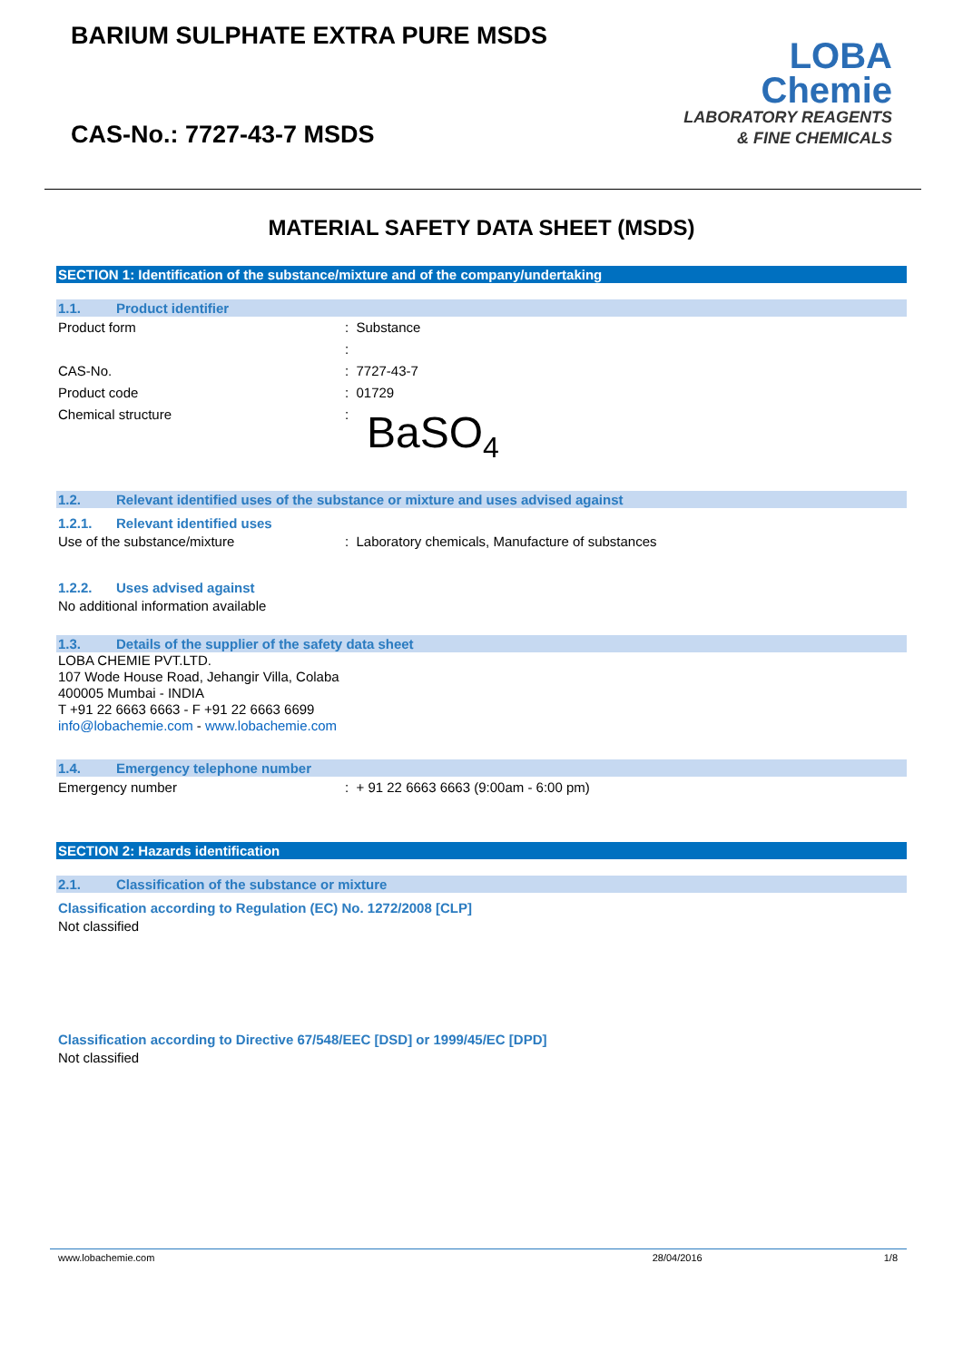BARIUM SULPHATE EXTRA PURE MSDS
CAS-No.: 7727-43-7 MSDS
LOBA
Chemie
LABORATORY REAGENTS
& FINE CHEMICALS
MATERIAL SAFETY DATA SHEET (MSDS)
SECTION 1: Identification of the substance/mixture and of the company/undertaking
1.1. Product identifier
Product form: Substance
:
CAS-No.: 7727-43-7
Product code: 01729
Chemical structure:
BaSO<sub>4</sub>
1.2. Relevant identified uses of the substance or mixture and uses advised against
1.2.1. Relevant identified uses
Use of the substance/mixture: Laboratory chemicals, Manufacture of substances
1.2.2. Uses advised against
No additional information available
1.3. Details of the supplier of the safety data sheet
LOBA CHEMIE PVT.LTD.
107 Wode House Road, Jehangir Villa, Colaba
400005 Mumbai - INDIA
T +91 22 6663 6663 - F +91 22 6663 6699
info@lobachemie.com - www.lobachemie.com
1.4. Emergency telephone number
Emergency number: + 91 22 6663 6663 (9:00am - 6:00 pm)
SECTION 2: Hazards identification
2.1. Classification of the substance or mixture
Classification according to Regulation (EC) No. 1272/2008 [CLP]
Not classified
Classification according to Directive 67/548/EEC [DSD] or 1999/45/EC [DPD]
Not classified
www.lobachemie.com 28/04/2016 1/8